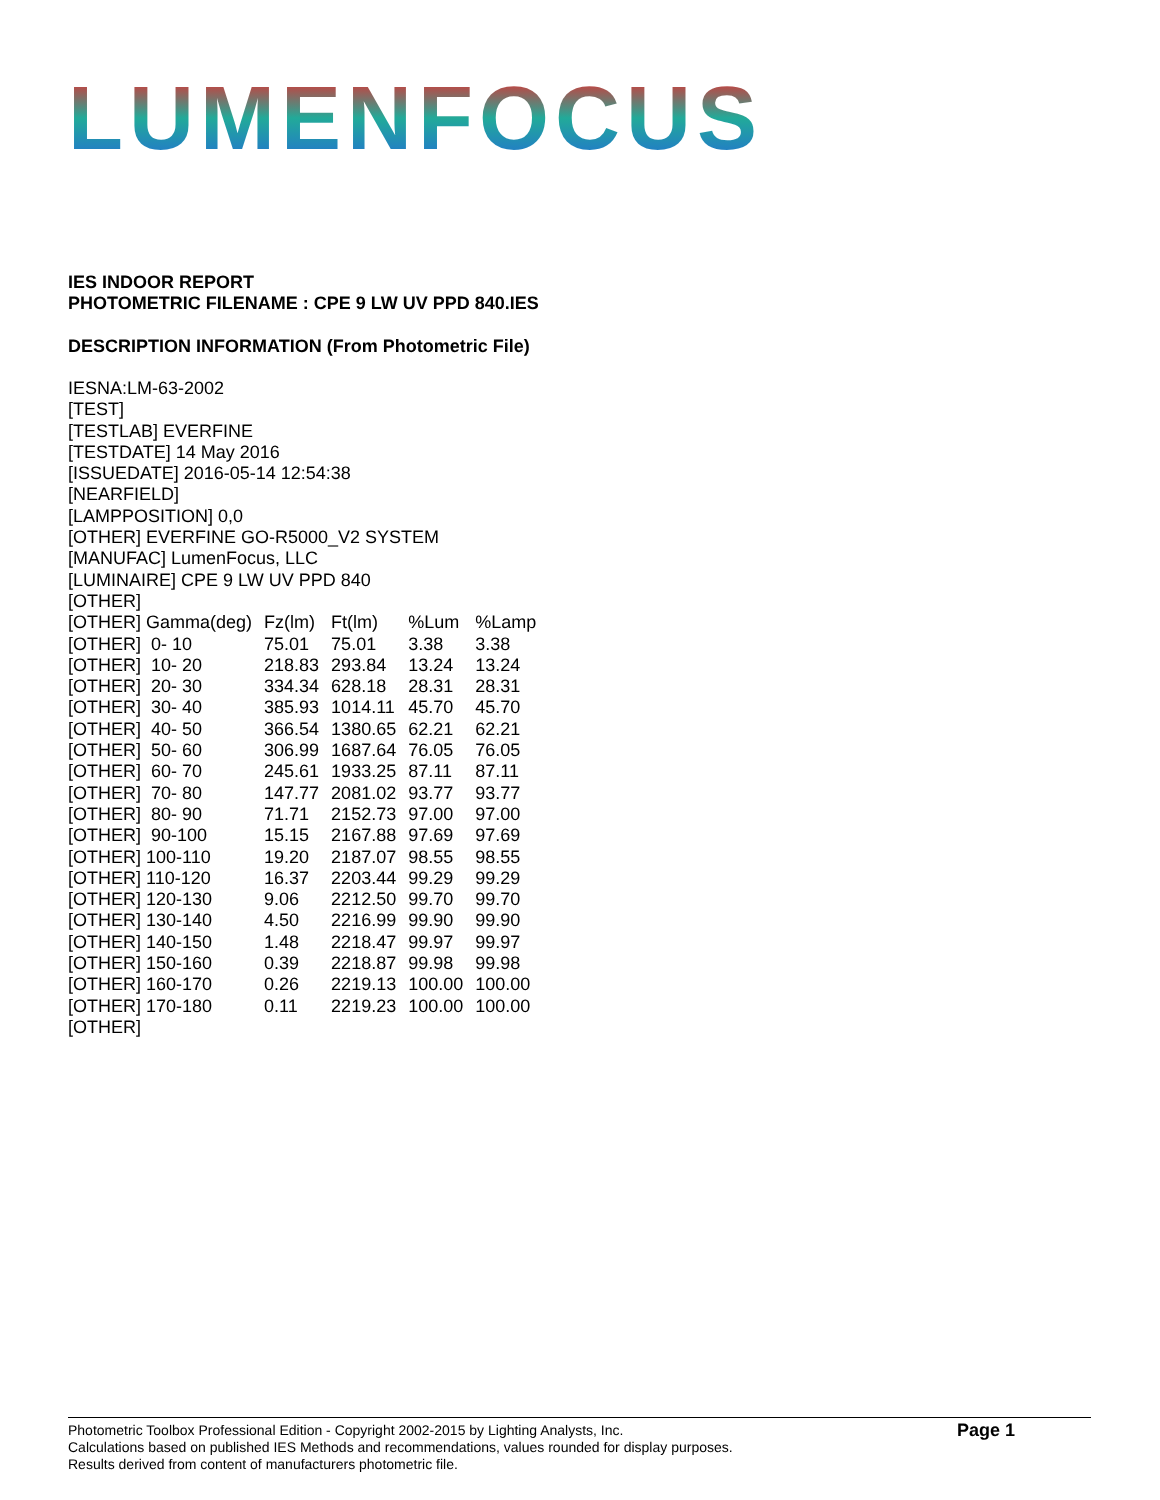LUMENFOCUS
IES INDOOR REPORT
PHOTOMETRIC FILENAME : CPE 9 LW UV PPD 840.IES
DESCRIPTION INFORMATION (From Photometric File)
IESNA:LM-63-2002
[TEST]
[TESTLAB] EVERFINE
[TESTDATE] 14 May 2016
[ISSUEDATE] 2016-05-14 12:54:38
[NEARFIELD]
[LAMPPOSITION] 0,0
[OTHER] EVERFINE GO-R5000_V2 SYSTEM
[MANUFAC] LumenFocus, LLC
[LUMINAIRE] CPE 9 LW UV PPD 840
[OTHER]
| [OTHER] Gamma(deg) | Fz(lm) | Ft(lm) | %Lum | %Lamp |
| --- | --- | --- | --- | --- |
| [OTHER] 0- 10 | 75.01 | 75.01 | 3.38 | 3.38 |
| [OTHER] 10- 20 | 218.83 | 293.84 | 13.24 | 13.24 |
| [OTHER] 20- 30 | 334.34 | 628.18 | 28.31 | 28.31 |
| [OTHER] 30- 40 | 385.93 | 1014.11 | 45.70 | 45.70 |
| [OTHER] 40- 50 | 366.54 | 1380.65 | 62.21 | 62.21 |
| [OTHER] 50- 60 | 306.99 | 1687.64 | 76.05 | 76.05 |
| [OTHER] 60- 70 | 245.61 | 1933.25 | 87.11 | 87.11 |
| [OTHER] 70- 80 | 147.77 | 2081.02 | 93.77 | 93.77 |
| [OTHER] 80- 90 | 71.71 | 2152.73 | 97.00 | 97.00 |
| [OTHER] 90-100 | 15.15 | 2167.88 | 97.69 | 97.69 |
| [OTHER] 100-110 | 19.20 | 2187.07 | 98.55 | 98.55 |
| [OTHER] 110-120 | 16.37 | 2203.44 | 99.29 | 99.29 |
| [OTHER] 120-130 | 9.06 | 2212.50 | 99.70 | 99.70 |
| [OTHER] 130-140 | 4.50 | 2216.99 | 99.90 | 99.90 |
| [OTHER] 140-150 | 1.48 | 2218.47 | 99.97 | 99.97 |
| [OTHER] 150-160 | 0.39 | 2218.87 | 99.98 | 99.98 |
| [OTHER] 160-170 | 0.26 | 2219.13 | 100.00 | 100.00 |
| [OTHER] 170-180 | 0.11 | 2219.23 | 100.00 | 100.00 |
[OTHER]
Photometric Toolbox Professional Edition - Copyright 2002-2015 by Lighting Analysts, Inc.
Calculations based on published IES Methods and recommendations, values rounded for display purposes.
Results derived from content of manufacturers photometric file.
Page 1